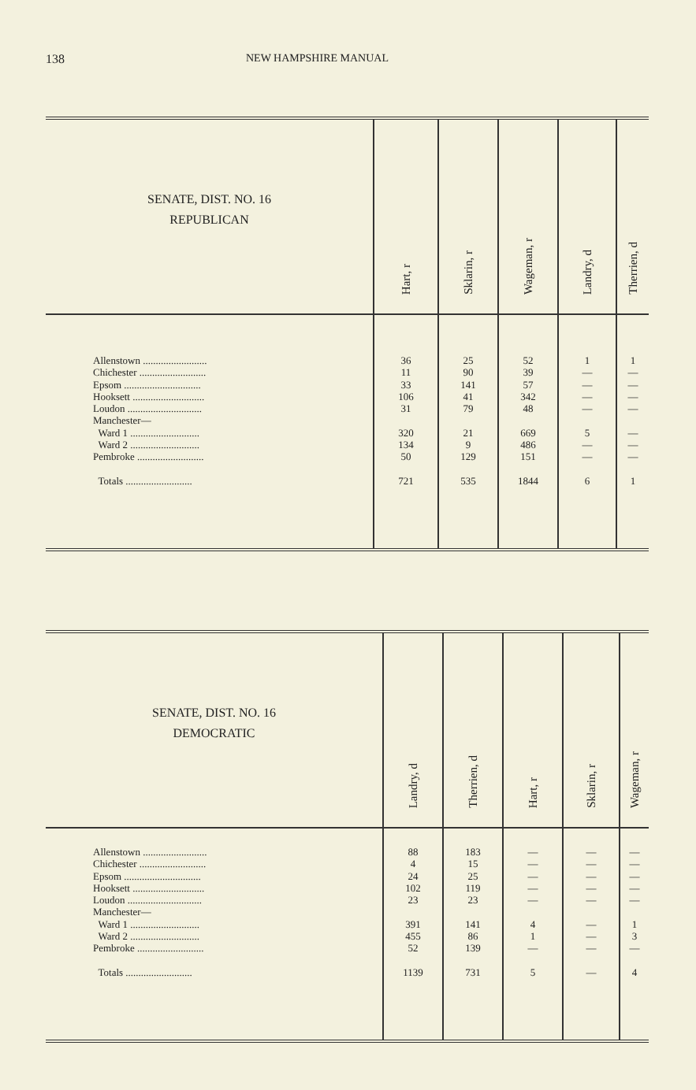138 NEW HAMPSHIRE MANUAL
| SENATE, DIST. NO. 16 REPUBLICAN | Hart, r | Sklarin, r | Wageman, r | Landry, d | Therrien, d |
| --- | --- | --- | --- | --- | --- |
| Allenstown ......................... Chichester .......................... Epsom .............................. Hooksett ............................ Loudon ............................. Manchester— Ward 1 ........................... Ward 2 ........................... Pembroke .......................... Totals .......................... | 36 11 33 106 31 320 134 50 721 | 25 90 141 41 79 21 9 129 535 | 52 39 57 342 48 669 486 151 1844 | 1 — — — — 5 — — 6 | 1 — — — — — — — 1 |
| SENATE, DIST. NO. 16 DEMOCRATIC | Landry, d | Therrien, d | Hart, r | Sklarin, r | Wageman, r |
| --- | --- | --- | --- | --- | --- |
| Allenstown ......................... Chichester .......................... Epsom .............................. Hooksett ............................ Loudon ............................. Manchester— Ward 1 ........................... Ward 2 ........................... Pembroke .......................... Totals .......................... | 88 4 24 102 23 391 455 52 1139 | 183 15 25 119 23 141 86 139 731 | — — — — — 4 1 — 5 | — — — — — — — — — | — — — — — 1 3 — 4 |